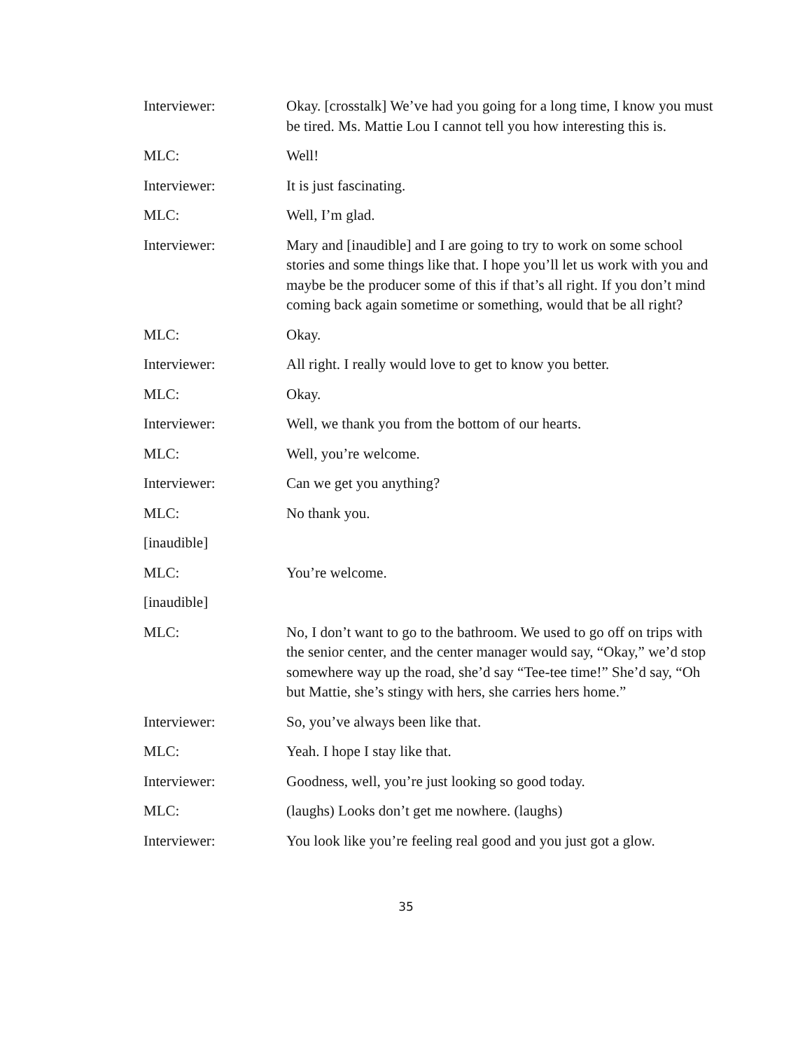Interviewer: Okay. [crosstalk] We’ve had you going for a long time, I know you must be tired. Ms. Mattie Lou I cannot tell you how interesting this is.
MLC: Well!
Interviewer: It is just fascinating.
MLC: Well, I’m glad.
Interviewer: Mary and [inaudible] and I are going to try to work on some school stories and some things like that. I hope you’ll let us work with you and maybe be the producer some of this if that’s all right. If you don’t mind coming back again sometime or something, would that be all right?
MLC: Okay.
Interviewer: All right. I really would love to get to know you better.
MLC: Okay.
Interviewer: Well, we thank you from the bottom of our hearts.
MLC: Well, you’re welcome.
Interviewer: Can we get you anything?
MLC: No thank you.
[inaudible]
MLC: You’re welcome.
[inaudible]
MLC: No, I don’t want to go to the bathroom. We used to go off on trips with the senior center, and the center manager would say, “Okay,” we’d stop somewhere way up the road, she’d say “Tee-tee time!” She’d say, “Oh but Mattie, she’s stingy with hers, she carries hers home.”
Interviewer: So, you’ve always been like that.
MLC: Yeah. I hope I stay like that.
Interviewer: Goodness, well, you’re just looking so good today.
MLC: (laughs) Looks don’t get me nowhere. (laughs)
Interviewer: You look like you’re feeling real good and you just got a glow.
35